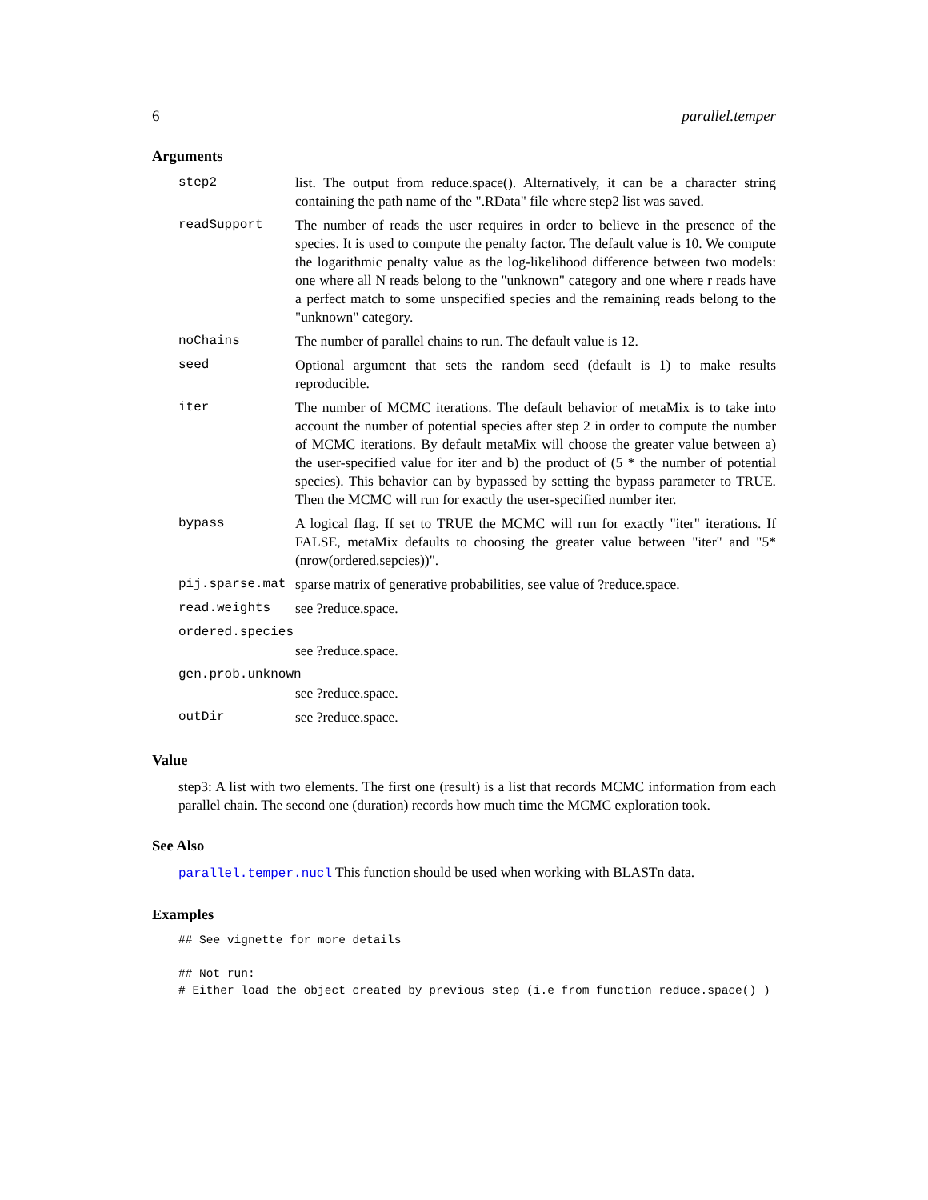6 parallel.temper
Arguments
| step2 | list. The output from reduce.space(). Alternatively, it can be a character string containing the path name of the ".RData" file where step2 list was saved. |
| readSupport | The number of reads the user requires in order to believe in the presence of the species. It is used to compute the penalty factor. The default value is 10. We compute the logarithmic penalty value as the log-likelihood difference between two models: one where all N reads belong to the "unknown" category and one where r reads have a perfect match to some unspecified species and the remaining reads belong to the "unknown" category. |
| noChains | The number of parallel chains to run. The default value is 12. |
| seed | Optional argument that sets the random seed (default is 1) to make results reproducible. |
| iter | The number of MCMC iterations. The default behavior of metaMix is to take into account the number of potential species after step 2 in order to compute the number of MCMC iterations. By default metaMix will choose the greater value between a) the user-specified value for iter and b) the product of (5 * the number of potential species). This behavior can by bypassed by setting the bypass parameter to TRUE. Then the MCMC will run for exactly the user-specified number iter. |
| bypass | A logical flag. If set to TRUE the MCMC will run for exactly "iter" iterations. If FALSE, metaMix defaults to choosing the greater value between "iter" and "5*(nrow(ordered.sepcies))". |
| pij.sparse.mat | sparse matrix of generative probabilities, see value of ?reduce.space. |
| read.weights | see ?reduce.space. |
| ordered.species | |
| | see ?reduce.space. |
| gen.prob.unknown | |
| | see ?reduce.space. |
| outDir | see ?reduce.space. |
Value
step3: A list with two elements. The first one (result) is a list that records MCMC information from each parallel chain. The second one (duration) records how much time the MCMC exploration took.
See Also
parallel.temper.nucl This function should be used when working with BLASTn data.
Examples
## See vignette for more details

## Not run:
# Either load the object created by previous step (i.e from function reduce.space() )